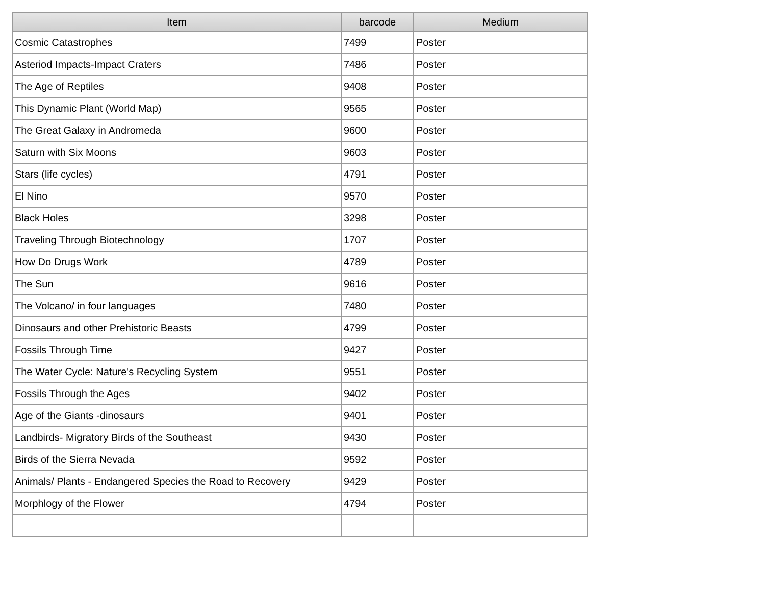| Item | barcode | Medium |
| --- | --- | --- |
| Cosmic Catastrophes | 7499 | Poster |
| Asteriod Impacts-Impact Craters | 7486 | Poster |
| The Age of Reptiles | 9408 | Poster |
| This Dynamic Plant (World Map) | 9565 | Poster |
| The Great Galaxy in Andromeda | 9600 | Poster |
| Saturn with Six Moons | 9603 | Poster |
| Stars (life cycles) | 4791 | Poster |
| El Nino | 9570 | Poster |
| Black Holes | 3298 | Poster |
| Traveling Through Biotechnology | 1707 | Poster |
| How Do Drugs Work | 4789 | Poster |
| The Sun | 9616 | Poster |
| The Volcano/ in four languages | 7480 | Poster |
| Dinosaurs and other Prehistoric Beasts | 4799 | Poster |
| Fossils Through Time | 9427 | Poster |
| The Water Cycle: Nature's Recycling System | 9551 | Poster |
| Fossils Through the Ages | 9402 | Poster |
| Age of the Giants -dinosaurs | 9401 | Poster |
| Landbirds- Migratory Birds of the Southeast | 9430 | Poster |
| Birds of the Sierra Nevada | 9592 | Poster |
| Animals/ Plants - Endangered Species the Road to Recovery | 9429 | Poster |
| Morphlogy of the Flower | 4794 | Poster |